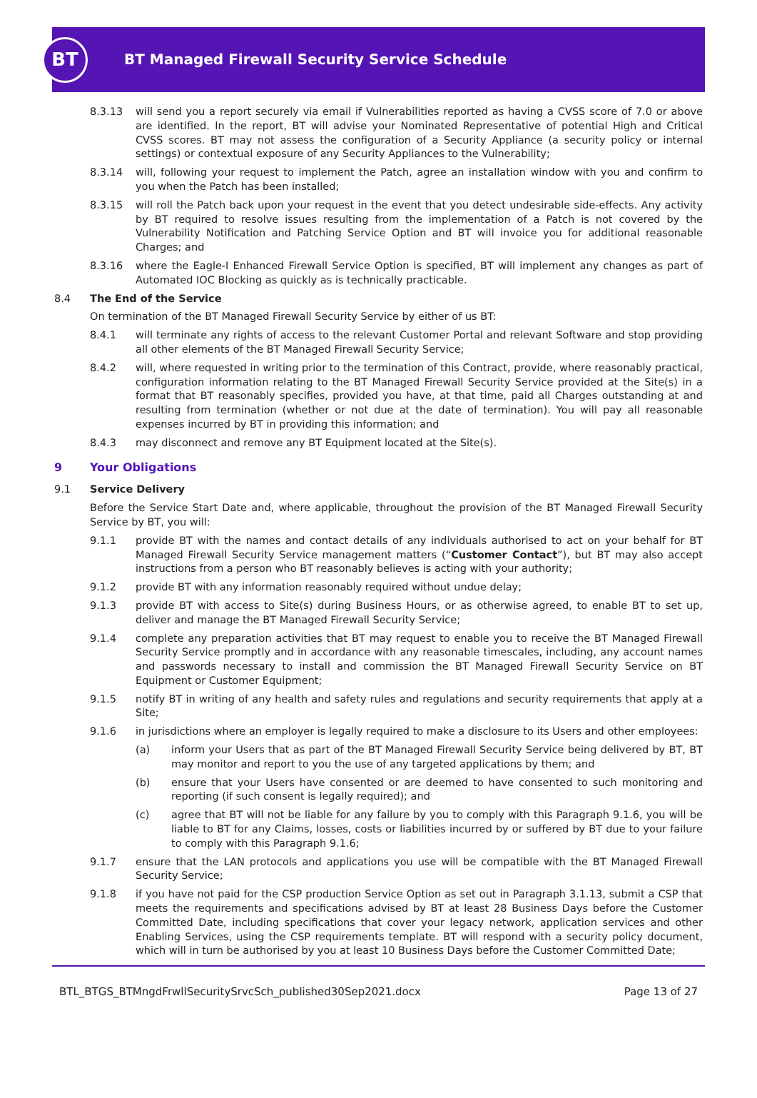BT
BT Managed Firewall Security Service Schedule
8.3.13 will send you a report securely via email if Vulnerabilities reported as having a CVSS score of 7.0 or above are identified. In the report, BT will advise your Nominated Representative of potential High and Critical CVSS scores. BT may not assess the configuration of a Security Appliance (a security policy or internal settings) or contextual exposure of any Security Appliances to the Vulnerability;
8.3.14 will, following your request to implement the Patch, agree an installation window with you and confirm to you when the Patch has been installed;
8.3.15 will roll the Patch back upon your request in the event that you detect undesirable side-effects. Any activity by BT required to resolve issues resulting from the implementation of a Patch is not covered by the Vulnerability Notification and Patching Service Option and BT will invoice you for additional reasonable Charges; and
8.3.16 where the Eagle-I Enhanced Firewall Service Option is specified, BT will implement any changes as part of Automated IOC Blocking as quickly as is technically practicable.
8.4 The End of the Service
On termination of the BT Managed Firewall Security Service by either of us BT:
8.4.1 will terminate any rights of access to the relevant Customer Portal and relevant Software and stop providing all other elements of the BT Managed Firewall Security Service;
8.4.2 will, where requested in writing prior to the termination of this Contract, provide, where reasonably practical, configuration information relating to the BT Managed Firewall Security Service provided at the Site(s) in a format that BT reasonably specifies, provided you have, at that time, paid all Charges outstanding at and resulting from termination (whether or not due at the date of termination). You will pay all reasonable expenses incurred by BT in providing this information; and
8.4.3 may disconnect and remove any BT Equipment located at the Site(s).
9 Your Obligations
9.1 Service Delivery
Before the Service Start Date and, where applicable, throughout the provision of the BT Managed Firewall Security Service by BT, you will:
9.1.1 provide BT with the names and contact details of any individuals authorised to act on your behalf for BT Managed Firewall Security Service management matters (“Customer Contact”), but BT may also accept instructions from a person who BT reasonably believes is acting with your authority;
9.1.2 provide BT with any information reasonably required without undue delay;
9.1.3 provide BT with access to Site(s) during Business Hours, or as otherwise agreed, to enable BT to set up, deliver and manage the BT Managed Firewall Security Service;
9.1.4 complete any preparation activities that BT may request to enable you to receive the BT Managed Firewall Security Service promptly and in accordance with any reasonable timescales, including, any account names and passwords necessary to install and commission the BT Managed Firewall Security Service on BT Equipment or Customer Equipment;
9.1.5 notify BT in writing of any health and safety rules and regulations and security requirements that apply at a Site;
9.1.6 in jurisdictions where an employer is legally required to make a disclosure to its Users and other employees:
(a) inform your Users that as part of the BT Managed Firewall Security Service being delivered by BT, BT may monitor and report to you the use of any targeted applications by them; and
(b) ensure that your Users have consented or are deemed to have consented to such monitoring and reporting (if such consent is legally required); and
(c) agree that BT will not be liable for any failure by you to comply with this Paragraph 9.1.6, you will be liable to BT for any Claims, losses, costs or liabilities incurred by or suffered by BT due to your failure to comply with this Paragraph 9.1.6;
9.1.7 ensure that the LAN protocols and applications you use will be compatible with the BT Managed Firewall Security Service;
9.1.8 if you have not paid for the CSP production Service Option as set out in Paragraph 3.1.13, submit a CSP that meets the requirements and specifications advised by BT at least 28 Business Days before the Customer Committed Date, including specifications that cover your legacy network, application services and other Enabling Services, using the CSP requirements template. BT will respond with a security policy document, which will in turn be authorised by you at least 10 Business Days before the Customer Committed Date;
BTL_BTGS_BTMngdFrwllSecuritySrvcSch_published30Sep2021.docx Page 13 of 27